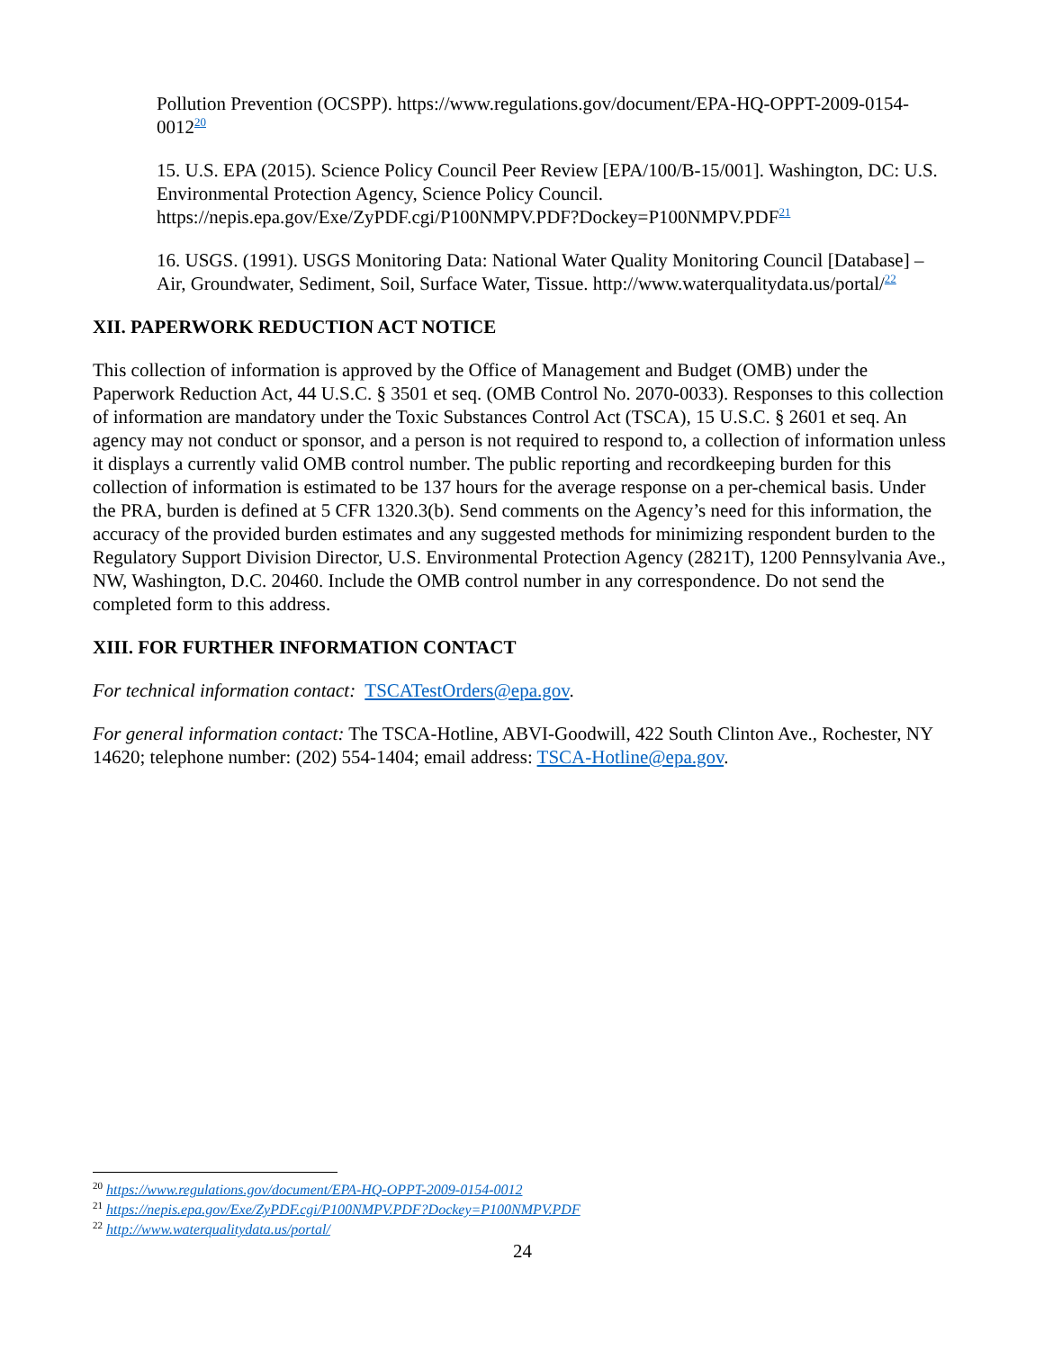Pollution Prevention (OCSPP). https://www.regulations.gov/document/EPA-HQ-OPPT-2009-0154-0012<sup>20</sup>
15. U.S. EPA (2015). Science Policy Council Peer Review [EPA/100/B-15/001]. Washington, DC: U.S. Environmental Protection Agency, Science Policy Council. https://nepis.epa.gov/Exe/ZyPDF.cgi/P100NMPV.PDF?Dockey=P100NMPV.PDF<sup>21</sup>
16. USGS. (1991). USGS Monitoring Data: National Water Quality Monitoring Council [Database] – Air, Groundwater, Sediment, Soil, Surface Water, Tissue. http://www.waterqualitydata.us/portal/<sup>22</sup>
XII. PAPERWORK REDUCTION ACT NOTICE
This collection of information is approved by the Office of Management and Budget (OMB) under the Paperwork Reduction Act, 44 U.S.C. § 3501 et seq. (OMB Control No. 2070-0033). Responses to this collection of information are mandatory under the Toxic Substances Control Act (TSCA), 15 U.S.C. § 2601 et seq. An agency may not conduct or sponsor, and a person is not required to respond to, a collection of information unless it displays a currently valid OMB control number. The public reporting and recordkeeping burden for this collection of information is estimated to be 137 hours for the average response on a per-chemical basis. Under the PRA, burden is defined at 5 CFR 1320.3(b). Send comments on the Agency’s need for this information, the accuracy of the provided burden estimates and any suggested methods for minimizing respondent burden to the Regulatory Support Division Director, U.S. Environmental Protection Agency (2821T), 1200 Pennsylvania Ave., NW, Washington, D.C. 20460. Include the OMB control number in any correspondence. Do not send the completed form to this address.
XIII. FOR FURTHER INFORMATION CONTACT
For technical information contact: TSCATestOrders@epa.gov.
For general information contact: The TSCA-Hotline, ABVI-Goodwill, 422 South Clinton Ave., Rochester, NY 14620; telephone number: (202) 554-1404; email address: TSCA-Hotline@epa.gov.
<sup>20</sup> https://www.regulations.gov/document/EPA-HQ-OPPT-2009-0154-0012
<sup>21</sup> https://nepis.epa.gov/Exe/ZyPDF.cgi/P100NMPV.PDF?Dockey=P100NMPV.PDF
<sup>22</sup> http://www.waterqualitydata.us/portal/
24